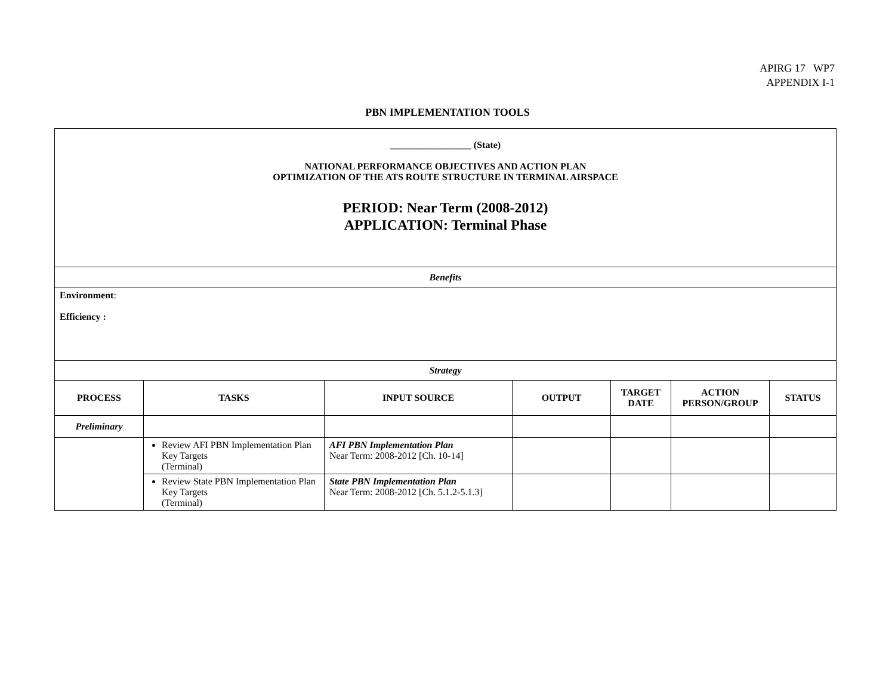APIRG 17 WP7
APPENDIX I-1
PBN IMPLEMENTATION TOOLS
| _________________ (State) NATIONAL PERFORMANCE OBJECTIVES AND ACTION PLAN OPTIMIZATION OF THE ATS ROUTE STRUCTURE IN TERMINAL AIRSPACE PERIOD: Near Term (2008-2012) APPLICATION: Terminal Phase | | | | | | |
| Benefits | | | | | | |
| Environment : Efficiency : | | | | | | |
| Strategy | | | | | | |
| PROCESS | TASKS | INPUT SOURCE | OUTPUT | TARGET DATE | ACTION PERSON/GROUP | STATUS |
| Preliminary | | | | | | |
| | Review AFI PBN Implementation Plan Key Targets (Terminal) | AFI PBN Implementation Plan Near Term: 2008-2012 [Ch. 10-14] | | | | |
| | Review State PBN Implementation Plan Key Targets (Terminal) | State PBN Implementation Plan Near Term: 2008-2012 [Ch. 5.1.2-5.1.3] | | | | |